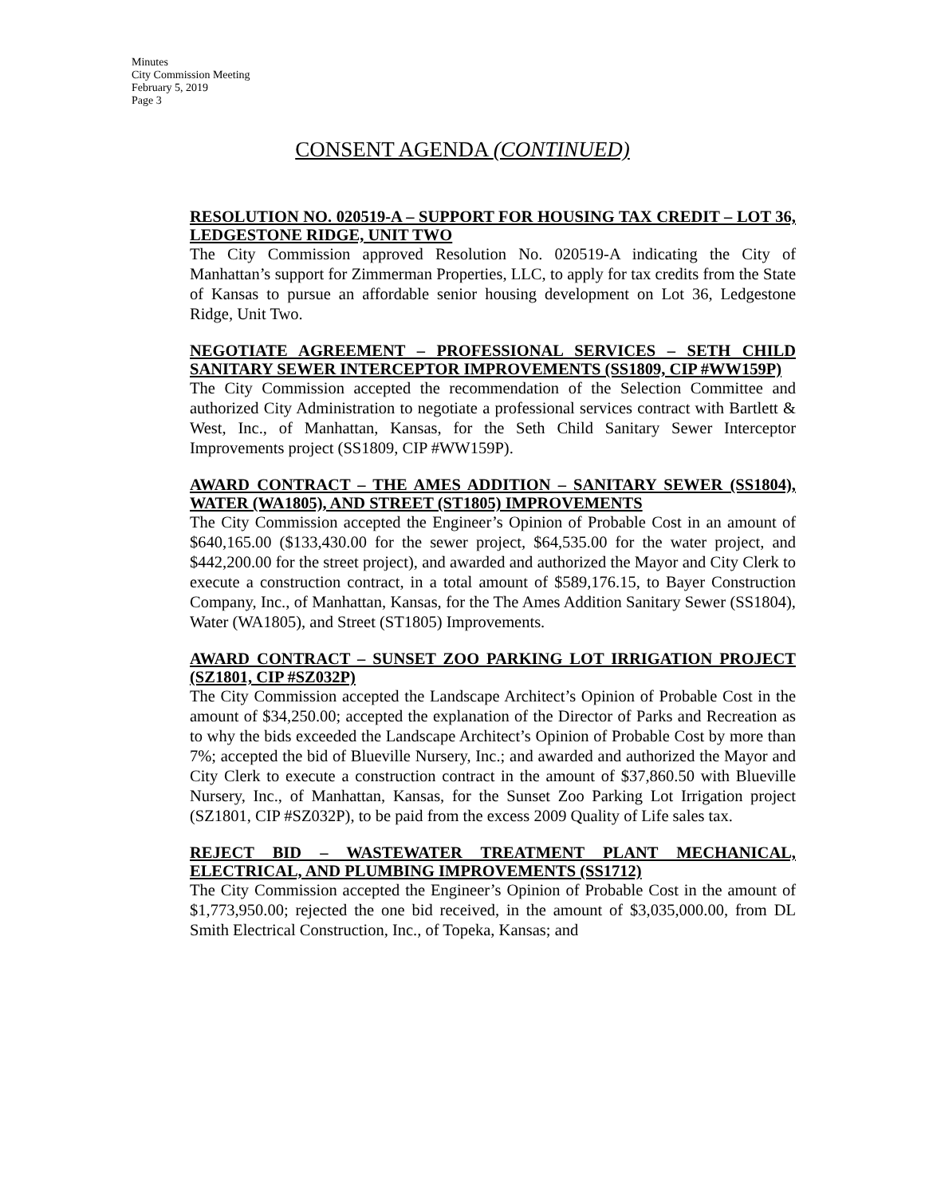Minutes
City Commission Meeting
February 5, 2019
Page 3
CONSENT AGENDA (CONTINUED)
RESOLUTION NO. 020519-A – SUPPORT FOR HOUSING TAX CREDIT – LOT 36, LEDGESTONE RIDGE, UNIT TWO
The City Commission approved Resolution No. 020519-A indicating the City of Manhattan’s support for Zimmerman Properties, LLC, to apply for tax credits from the State of Kansas to pursue an affordable senior housing development on Lot 36, Ledgestone Ridge, Unit Two.
NEGOTIATE AGREEMENT – PROFESSIONAL SERVICES – SETH CHILD SANITARY SEWER INTERCEPTOR IMPROVEMENTS (SS1809, CIP #WW159P)
The City Commission accepted the recommendation of the Selection Committee and authorized City Administration to negotiate a professional services contract with Bartlett & West, Inc., of Manhattan, Kansas, for the Seth Child Sanitary Sewer Interceptor Improvements project (SS1809, CIP #WW159P).
AWARD CONTRACT – THE AMES ADDITION – SANITARY SEWER (SS1804), WATER (WA1805), AND STREET (ST1805) IMPROVEMENTS
The City Commission accepted the Engineer’s Opinion of Probable Cost in an amount of $640,165.00 ($133,430.00 for the sewer project, $64,535.00 for the water project, and $442,200.00 for the street project), and awarded and authorized the Mayor and City Clerk to execute a construction contract, in a total amount of $589,176.15, to Bayer Construction Company, Inc., of Manhattan, Kansas, for the The Ames Addition Sanitary Sewer (SS1804), Water (WA1805), and Street (ST1805) Improvements.
AWARD CONTRACT – SUNSET ZOO PARKING LOT IRRIGATION PROJECT (SZ1801, CIP #SZ032P)
The City Commission accepted the Landscape Architect’s Opinion of Probable Cost in the amount of $34,250.00; accepted the explanation of the Director of Parks and Recreation as to why the bids exceeded the Landscape Architect’s Opinion of Probable Cost by more than 7%; accepted the bid of Blueville Nursery, Inc.; and awarded and authorized the Mayor and City Clerk to execute a construction contract in the amount of $37,860.50 with Blueville Nursery, Inc., of Manhattan, Kansas, for the Sunset Zoo Parking Lot Irrigation project (SZ1801, CIP #SZ032P), to be paid from the excess 2009 Quality of Life sales tax.
REJECT BID – WASTEWATER TREATMENT PLANT MECHANICAL, ELECTRICAL, AND PLUMBING IMPROVEMENTS (SS1712)
The City Commission accepted the Engineer’s Opinion of Probable Cost in the amount of $1,773,950.00; rejected the one bid received, in the amount of $3,035,000.00, from DL Smith Electrical Construction, Inc., of Topeka, Kansas; and